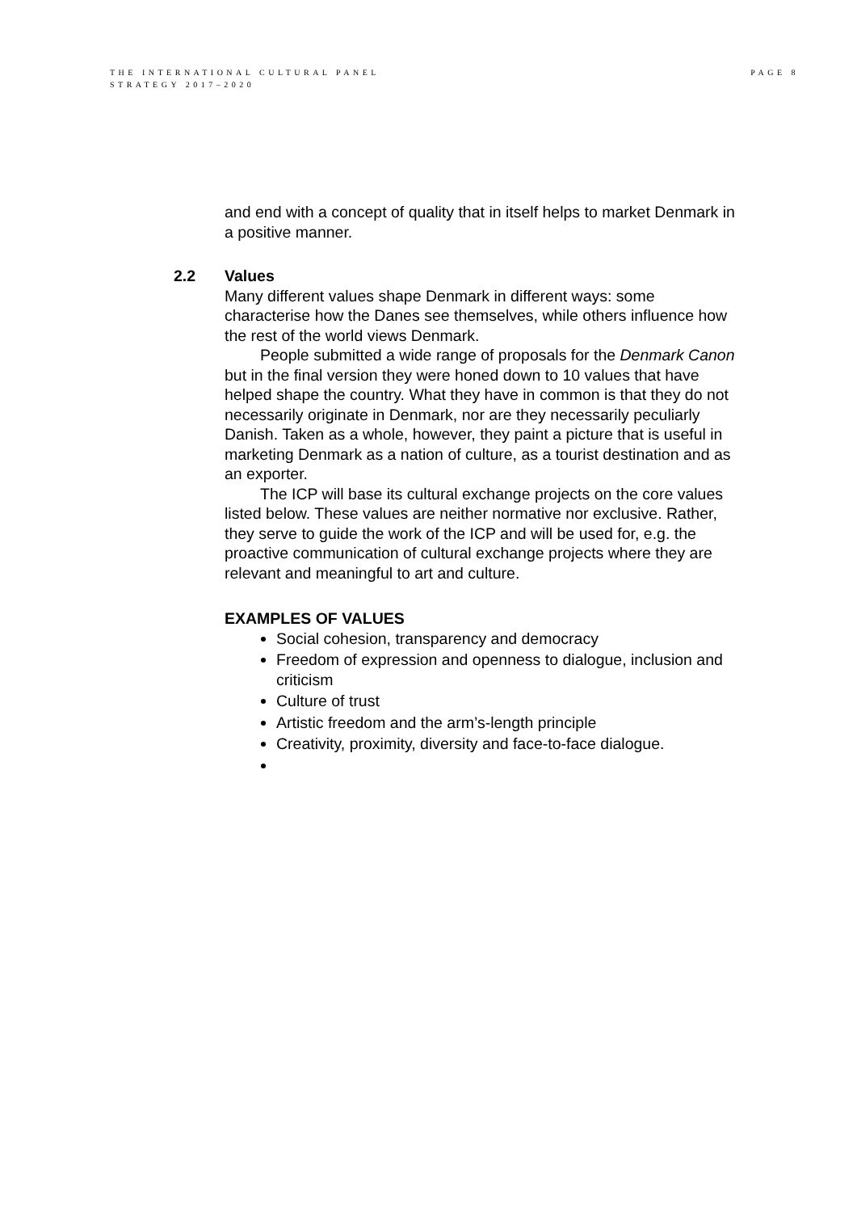PAGE 8 THE INTERNATIONAL CULTURAL PANEL
STRATEGY 2017–2020
and end with a concept of quality that in itself helps to market Denmark in a positive manner.
2.2 Values
Many different values shape Denmark in different ways: some characterise how the Danes see themselves, while others influence how the rest of the world views Denmark.
People submitted a wide range of proposals for the Denmark Canon but in the final version they were honed down to 10 values that have helped shape the country. What they have in common is that they do not necessarily originate in Denmark, nor are they necessarily peculiarly Danish. Taken as a whole, however, they paint a picture that is useful in marketing Denmark as a nation of culture, as a tourist destination and as an exporter.
The ICP will base its cultural exchange projects on the core values listed below. These values are neither normative nor exclusive. Rather, they serve to guide the work of the ICP and will be used for, e.g. the proactive communication of cultural exchange projects where they are relevant and meaningful to art and culture.
EXAMPLES OF VALUES
Social cohesion, transparency and democracy
Freedom of expression and openness to dialogue, inclusion and criticism
Culture of trust
Artistic freedom and the arm’s-length principle
Creativity, proximity, diversity and face-to-face dialogue.